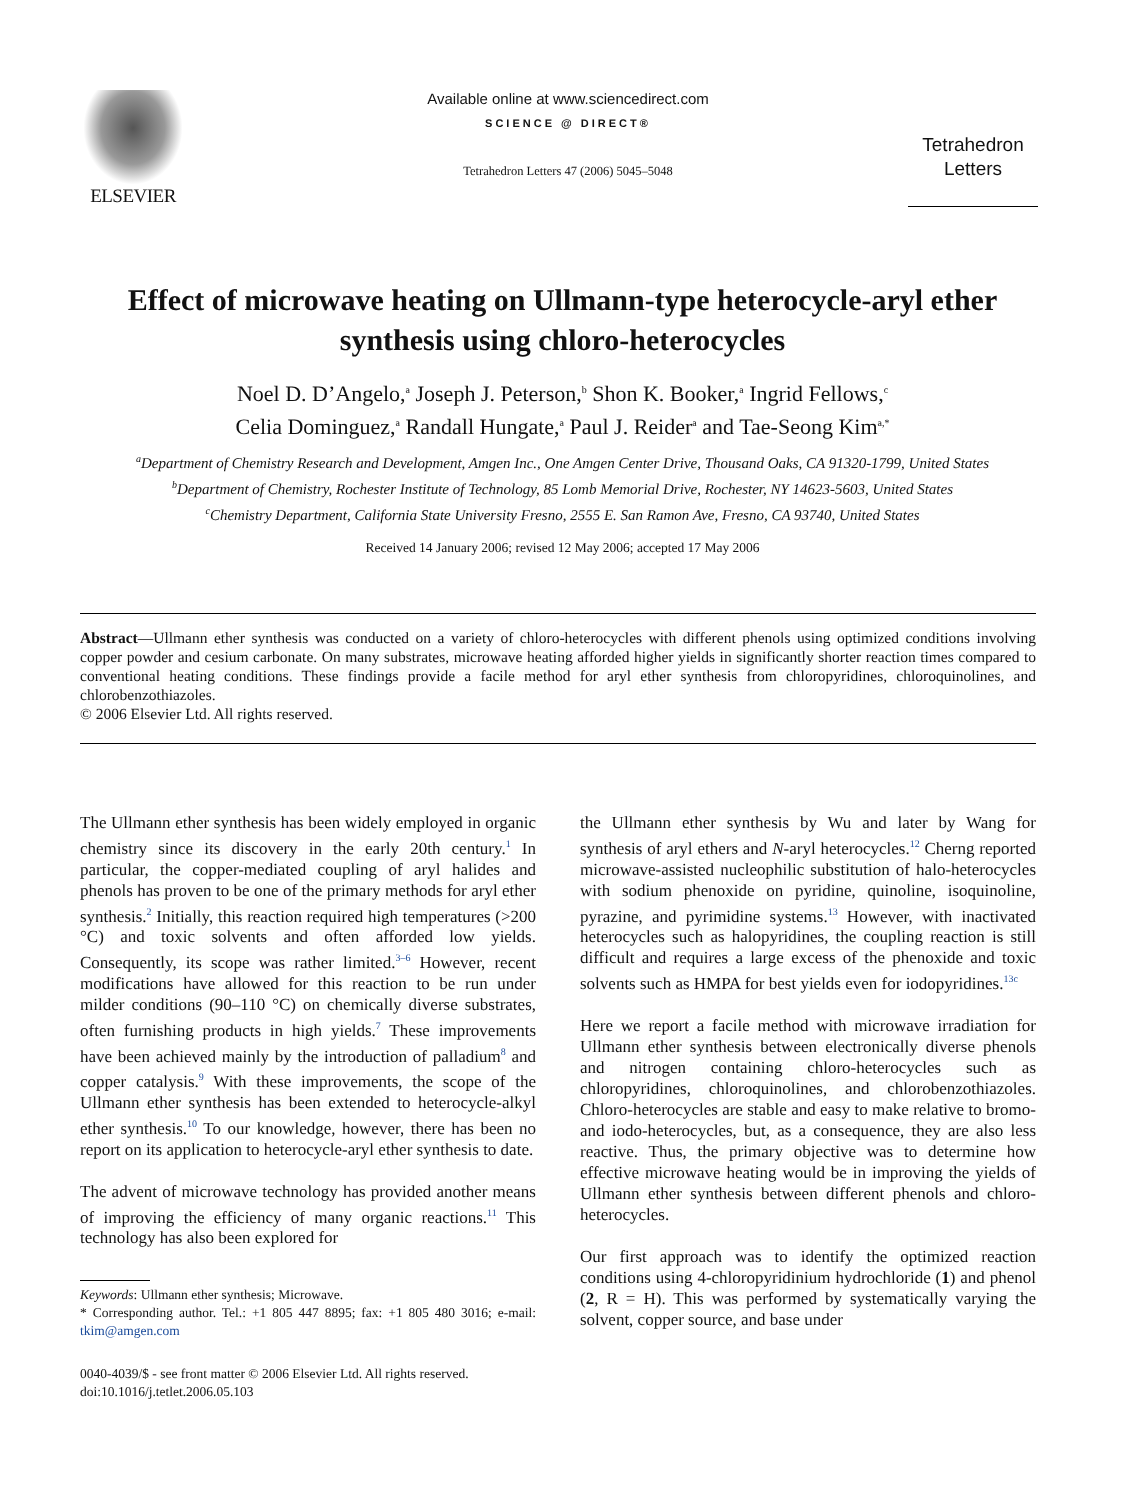ELSEVIER
Available online at www.sciencedirect.com
SCIENCE @ DIRECT®
Tetrahedron Letters 47 (2006) 5045–5048
Tetrahedron
Letters
Effect of microwave heating on Ullmann-type heterocycle-aryl ether synthesis using chloro-heterocycles
Noel D. D’Angelo,<sup>a</sup> Joseph J. Peterson,<sup>b</sup> Shon K. Booker,<sup>a</sup> Ingrid Fellows,<sup>c</sup>
Celia Dominguez,<sup>a</sup> Randall Hungate,<sup>a</sup> Paul J. Reider<sup>a</sup> and Tae-Seong Kim<sup>a,*</sup>
<sup>a</sup> Department of Chemistry Research and Development, Amgen Inc., One Amgen Center Drive, Thousand Oaks, CA 91320-1799, United States
<sup>b</sup> Department of Chemistry, Rochester Institute of Technology, 85 Lomb Memorial Drive, Rochester, NY 14623-5603, United States
<sup>c</sup> Chemistry Department, California State University Fresno, 2555 E. San Ramon Ave, Fresno, CA 93740, United States
Received 14 January 2006; revised 12 May 2006; accepted 17 May 2006
Abstract—Ullmann ether synthesis was conducted on a variety of chloro-heterocycles with different phenols using optimized conditions involving copper powder and cesium carbonate. On many substrates, microwave heating afforded higher yields in significantly shorter reaction times compared to conventional heating conditions. These findings provide a facile method for aryl ether synthesis from chloropyridines, chloroquinolines, and chlorobenzothiazoles.
© 2006 Elsevier Ltd. All rights reserved.
The Ullmann ether synthesis has been widely employed in organic chemistry since its discovery in the early 20th century.<sup>1</sup> In particular, the copper-mediated coupling of aryl halides and phenols has proven to be one of the primary methods for aryl ether synthesis.<sup>2</sup> Initially, this reaction required high temperatures (>200 °C) and toxic solvents and often afforded low yields. Consequently, its scope was rather limited.<sup>3–6</sup> However, recent modifications have allowed for this reaction to be run under milder conditions (90–110 °C) on chemically diverse substrates, often furnishing products in high yields.<sup>7</sup> These improvements have been achieved mainly by the introduction of palladium<sup>8</sup> and copper catalysis.<sup>9</sup> With these improvements, the scope of the Ullmann ether synthesis has been extended to heterocycle-alkyl ether synthesis.<sup>10</sup> To our knowledge, however, there has been no report on its application to heterocycle-aryl ether synthesis to date.
The advent of microwave technology has provided another means of improving the efficiency of many organic reactions.<sup>11</sup> This technology has also been explored for
Keywords: Ullmann ether synthesis; Microwave.
* Corresponding author. Tel.: +1 805 447 8895; fax: +1 805 480 3016; e-mail: tkim@amgen.com
0040-4039/$ - see front matter © 2006 Elsevier Ltd. All rights reserved.
doi:10.1016/j.tetlet.2006.05.103
the Ullmann ether synthesis by Wu and later by Wang for synthesis of aryl ethers and N-aryl heterocycles.<sup>12</sup> Cherng reported microwave-assisted nucleophilic substitution of halo-heterocycles with sodium phenoxide on pyridine, quinoline, isoquinoline, pyrazine, and pyrimidine systems.<sup>13</sup> However, with inactivated heterocycles such as halopyridines, the coupling reaction is still difficult and requires a large excess of the phenoxide and toxic solvents such as HMPA for best yields even for iodopyridines.<sup>13c</sup>
Here we report a facile method with microwave irradiation for Ullmann ether synthesis between electronically diverse phenols and nitrogen containing chloro-heterocycles such as chloropyridines, chloroquinolines, and chlorobenzothiazoles. Chloro-heterocycles are stable and easy to make relative to bromo- and iodo-heterocycles, but, as a consequence, they are also less reactive. Thus, the primary objective was to determine how effective microwave heating would be in improving the yields of Ullmann ether synthesis between different phenols and chloro-heterocycles.
Our first approach was to identify the optimized reaction conditions using 4-chloropyridinium hydrochloride (1) and phenol (2, R = H). This was performed by systematically varying the solvent, copper source, and base under